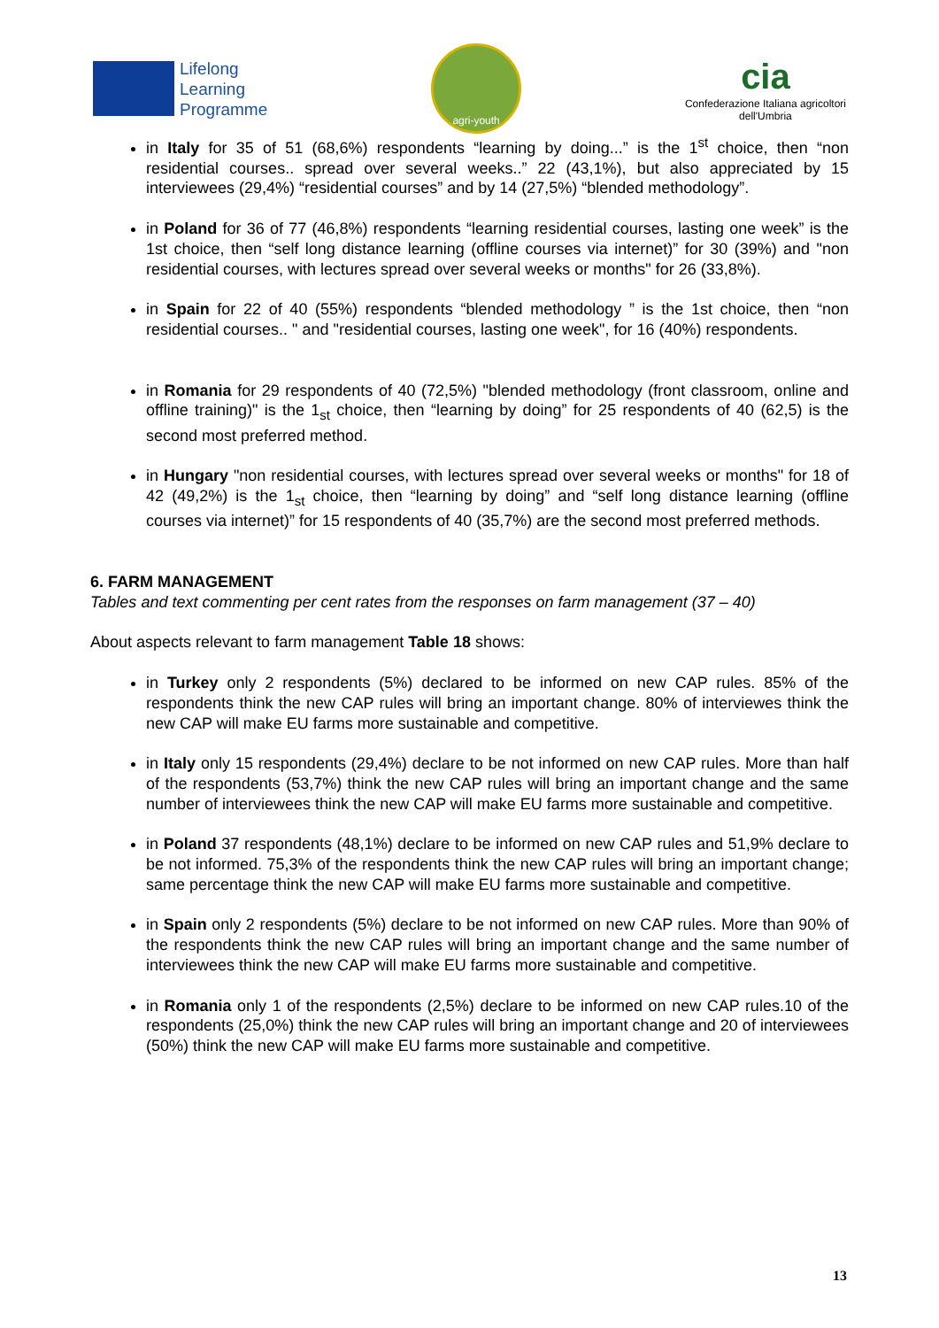Lifelong
Learning
Programme
agri-youth
cia
Confederazione Italiana agricoltori
dell'Umbria
in Italy for 35 of 51 (68,6%) respondents “learning by doing...” is the 1<sup>st</sup> choice, then “non residential courses.. spread over several weeks..” 22 (43,1%), but also appreciated by 15 interviewees (29,4%) “residential courses” and by 14 (27,5%) “blended methodology”.
in Poland for 36 of 77 (46,8%) respondents “learning residential courses, lasting one week” is the 1st choice, then “self long distance learning (offline courses via internet)” for 30 (39%) and "non residential courses, with lectures spread over several weeks or months" for 26 (33,8%).
in Spain for 22 of 40 (55%) respondents “blended methodology ” is the 1st choice, then “non residential courses.. " and "residential courses, lasting one week", for 16 (40%) respondents.
in Romania for 29 respondents of 40 (72,5%) "blended methodology (front classroom, online and offline training)" is the 1<sub>st</sub> choice, then “learning by doing” for 25 respondents of 40 (62,5) is the second most preferred method.
in Hungary "non residential courses, with lectures spread over several weeks or months" for 18 of 42 (49,2%) is the 1<sub>st</sub> choice, then “learning by doing” and “self long distance learning (offline courses via internet)” for 15 respondents of 40 (35,7%) are the second most preferred methods.
6. FARM MANAGEMENT
Tables and text commenting per cent rates from the responses on farm management (37 – 40)
About aspects relevant to farm management Table 18 shows:
in Turkey only 2 respondents (5%) declared to be informed on new CAP rules. 85% of the respondents think the new CAP rules will bring an important change. 80% of interviewes think the new CAP will make EU farms more sustainable and competitive.
in Italy only 15 respondents (29,4%) declare to be not informed on new CAP rules. More than half of the respondents (53,7%) think the new CAP rules will bring an important change and the same number of interviewees think the new CAP will make EU farms more sustainable and competitive.
in Poland 37 respondents (48,1%) declare to be informed on new CAP rules and 51,9% declare to be not informed. 75,3% of the respondents think the new CAP rules will bring an important change; same percentage think the new CAP will make EU farms more sustainable and competitive.
in Spain only 2 respondents (5%) declare to be not informed on new CAP rules. More than 90% of the respondents think the new CAP rules will bring an important change and the same number of interviewees think the new CAP will make EU farms more sustainable and competitive.
in Romania only 1 of the respondents (2,5%) declare to be informed on new CAP rules.10 of the respondents (25,0%) think the new CAP rules will bring an important change and 20 of interviewees (50%) think the new CAP will make EU farms more sustainable and competitive.
13